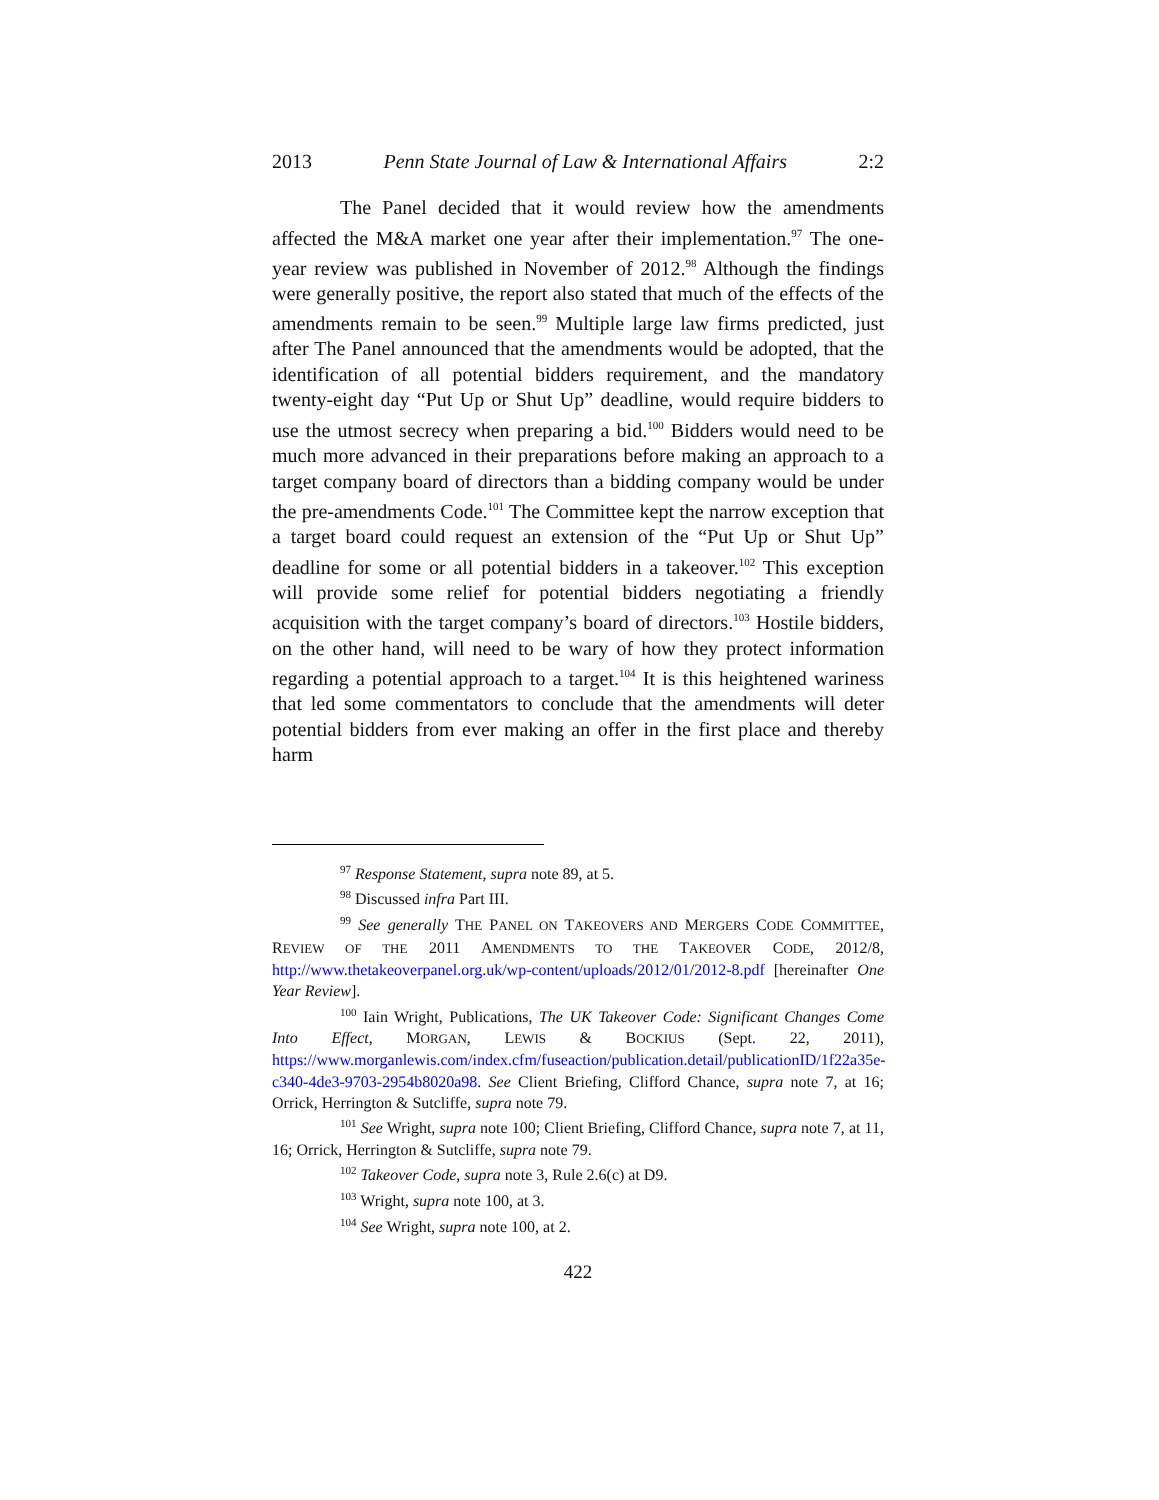2013 Penn State Journal of Law & International Affairs 2:2
The Panel decided that it would review how the amendments affected the M&A market one year after their implementation.<sup>97</sup> The one-year review was published in November of 2012.<sup>98</sup> Although the findings were generally positive, the report also stated that much of the effects of the amendments remain to be seen.<sup>99</sup> Multiple large law firms predicted, just after The Panel announced that the amendments would be adopted, that the identification of all potential bidders requirement, and the mandatory twenty-eight day “Put Up or Shut Up” deadline, would require bidders to use the utmost secrecy when preparing a bid.<sup>100</sup> Bidders would need to be much more advanced in their preparations before making an approach to a target company board of directors than a bidding company would be under the pre-amendments Code.<sup>101</sup> The Committee kept the narrow exception that a target board could request an extension of the “Put Up or Shut Up” deadline for some or all potential bidders in a takeover.<sup>102</sup> This exception will provide some relief for potential bidders negotiating a friendly acquisition with the target company’s board of directors.<sup>103</sup> Hostile bidders, on the other hand, will need to be wary of how they protect information regarding a potential approach to a target.<sup>104</sup> It is this heightened wariness that led some commentators to conclude that the amendments will deter potential bidders from ever making an offer in the first place and thereby harm
<sup>97</sup> Response Statement, supra note 89, at 5.
<sup>98</sup> Discussed infra Part III.
<sup>99</sup> See generally THE PANEL ON TAKEOVERS AND MERGERS CODE COMMITTEE, REVIEW OF THE 2011 AMENDMENTS TO THE TAKEOVER CODE, 2012/8, http://www.thetakeoverpanel.org.uk/wp-content/uploads/2012/01/2012-8.pdf [hereinafter One Year Review].
<sup>100</sup> Iain Wright, Publications, The UK Takeover Code: Significant Changes Come Into Effect, MORGAN, LEWIS & BOCKIUS (Sept. 22, 2011), https://www.morganlewis.com/index.cfm/fuseaction/publication.detail/publicationID/1f22a35e-c340-4de3-9703-2954b8020a98. See Client Briefing, Clifford Chance, supra note 7, at 16; Orrick, Herrington & Sutcliffe, supra note 79.
<sup>101</sup> See Wright, supra note 100; Client Briefing, Clifford Chance, supra note 7, at 11, 16; Orrick, Herrington & Sutcliffe, supra note 79.
<sup>102</sup> Takeover Code, supra note 3, Rule 2.6(c) at D9.
<sup>103</sup> Wright, supra note 100, at 3.
<sup>104</sup> See Wright, supra note 100, at 2.
422